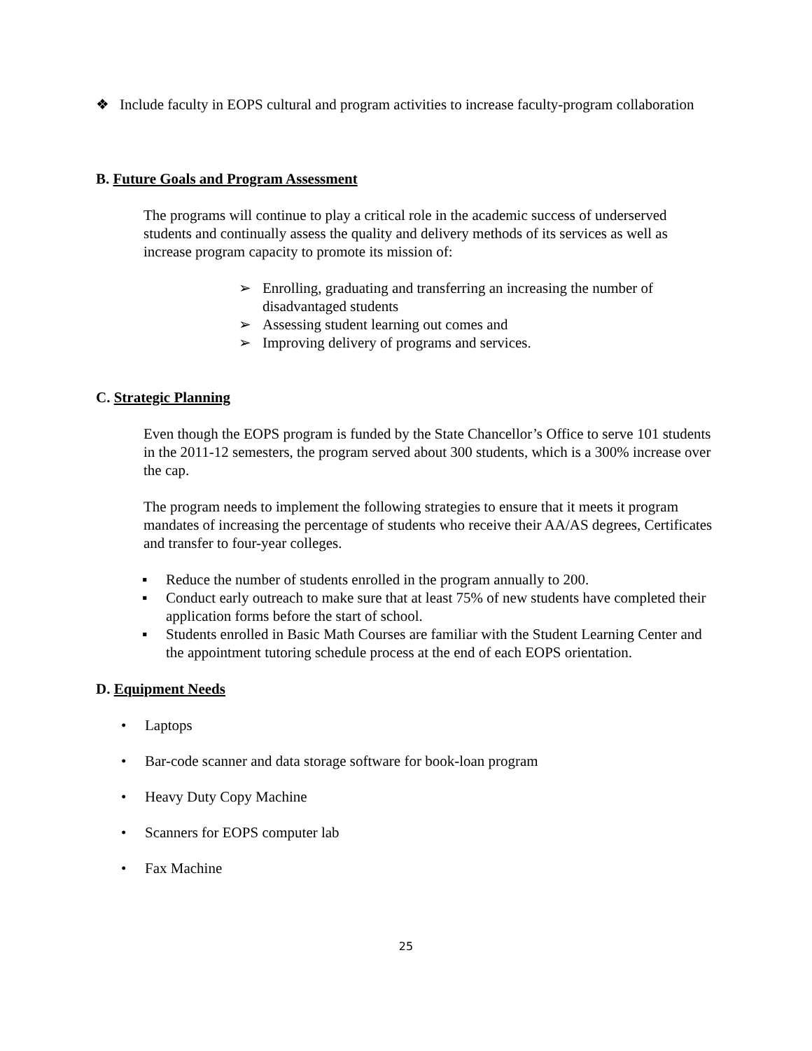❖ Include faculty in EOPS cultural and program activities to increase faculty-program collaboration
B. Future Goals and Program Assessment
The programs will continue to play a critical role in the academic success of underserved students and continually assess the quality and delivery methods of its services as well as increase program capacity to promote its mission of:
➢ Enrolling, graduating and transferring an increasing the number of disadvantaged students
➢ Assessing student learning out comes and
➢ Improving delivery of programs and services.
C. Strategic Planning
Even though the EOPS program is funded by the State Chancellor’s Office to serve 101 students in the 2011-12 semesters, the program served about 300 students, which is a 300% increase over the cap.
The program needs to implement the following strategies to ensure that it meets it program mandates of increasing the percentage of students who receive their AA/AS degrees, Certificates and transfer to four-year colleges.
▪ Reduce the number of students enrolled in the program annually to 200.
▪ Conduct early outreach to make sure that at least 75% of new students have completed their application forms before the start of school.
▪ Students enrolled in Basic Math Courses are familiar with the Student Learning Center and the appointment tutoring schedule process at the end of each EOPS orientation.
D. Equipment Needs
• Laptops
• Bar-code scanner and data storage software for book-loan program
• Heavy Duty Copy Machine
• Scanners for EOPS computer lab
• Fax Machine
25